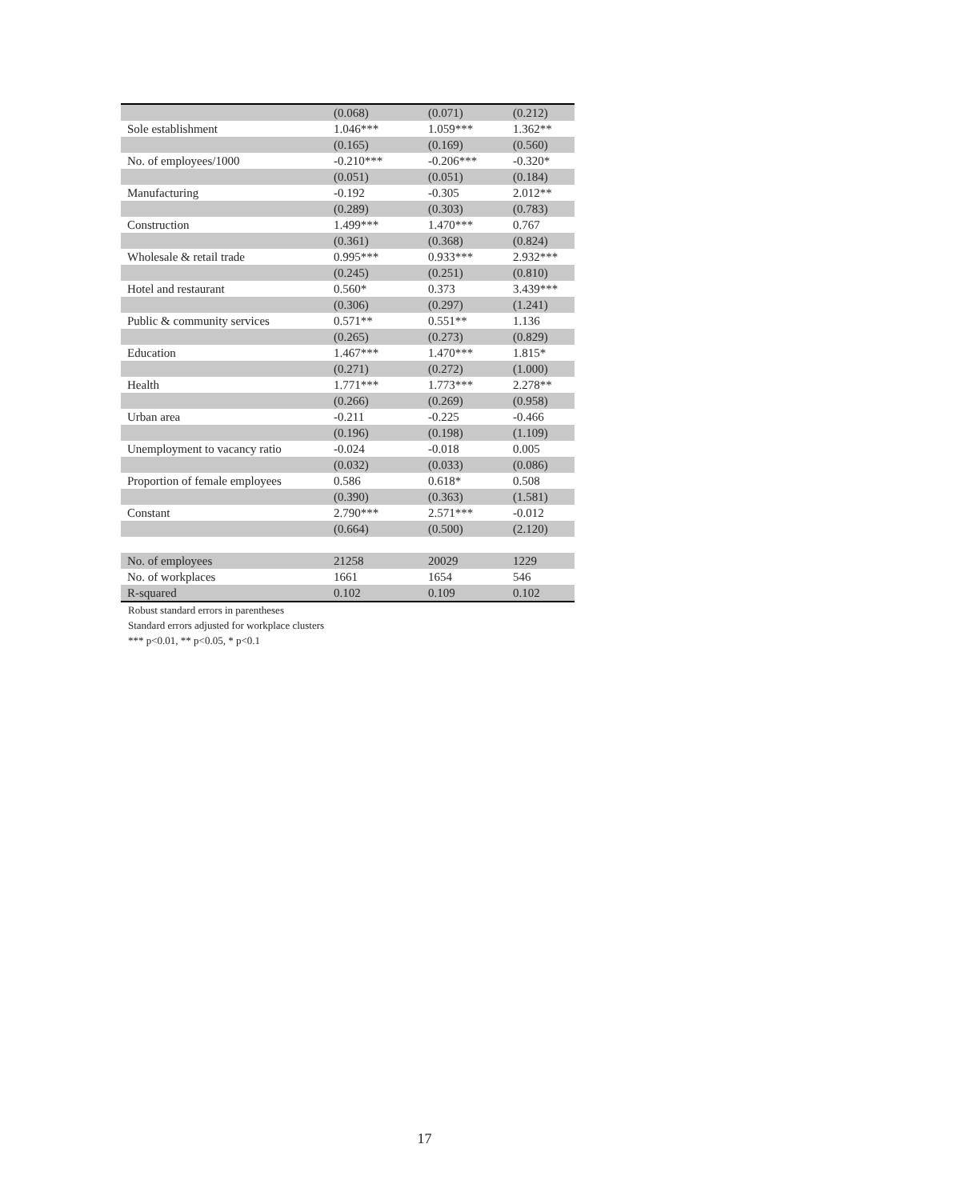| | (0.068) | (0.071) | (0.212) |
| Sole establishment | 1.046*** | 1.059*** | 1.362** |
| | (0.165) | (0.169) | (0.560) |
| No. of employees/1000 | -0.210*** | -0.206*** | -0.320* |
| | (0.051) | (0.051) | (0.184) |
| Manufacturing | -0.192 | -0.305 | 2.012** |
| | (0.289) | (0.303) | (0.783) |
| Construction | 1.499*** | 1.470*** | 0.767 |
| | (0.361) | (0.368) | (0.824) |
| Wholesale & retail trade | 0.995*** | 0.933*** | 2.932*** |
| | (0.245) | (0.251) | (0.810) |
| Hotel and restaurant | 0.560* | 0.373 | 3.439*** |
| | (0.306) | (0.297) | (1.241) |
| Public & community services | 0.571** | 0.551** | 1.136 |
| | (0.265) | (0.273) | (0.829) |
| Education | 1.467*** | 1.470*** | 1.815* |
| | (0.271) | (0.272) | (1.000) |
| Health | 1.771*** | 1.773*** | 2.278** |
| | (0.266) | (0.269) | (0.958) |
| Urban area | -0.211 | -0.225 | -0.466 |
| | (0.196) | (0.198) | (1.109) |
| Unemployment to vacancy ratio | -0.024 | -0.018 | 0.005 |
| | (0.032) | (0.033) | (0.086) |
| Proportion of female employees | 0.586 | 0.618* | 0.508 |
| | (0.390) | (0.363) | (1.581) |
| Constant | 2.790*** | 2.571*** | -0.012 |
| | (0.664) | (0.500) | (2.120) |
| No. of employees | 21258 | 20029 | 1229 |
| No. of workplaces | 1661 | 1654 | 546 |
| R-squared | 0.102 | 0.109 | 0.102 |
Robust standard errors in parentheses
Standard errors adjusted for workplace clusters
*** p<0.01, ** p<0.05, * p<0.1
17